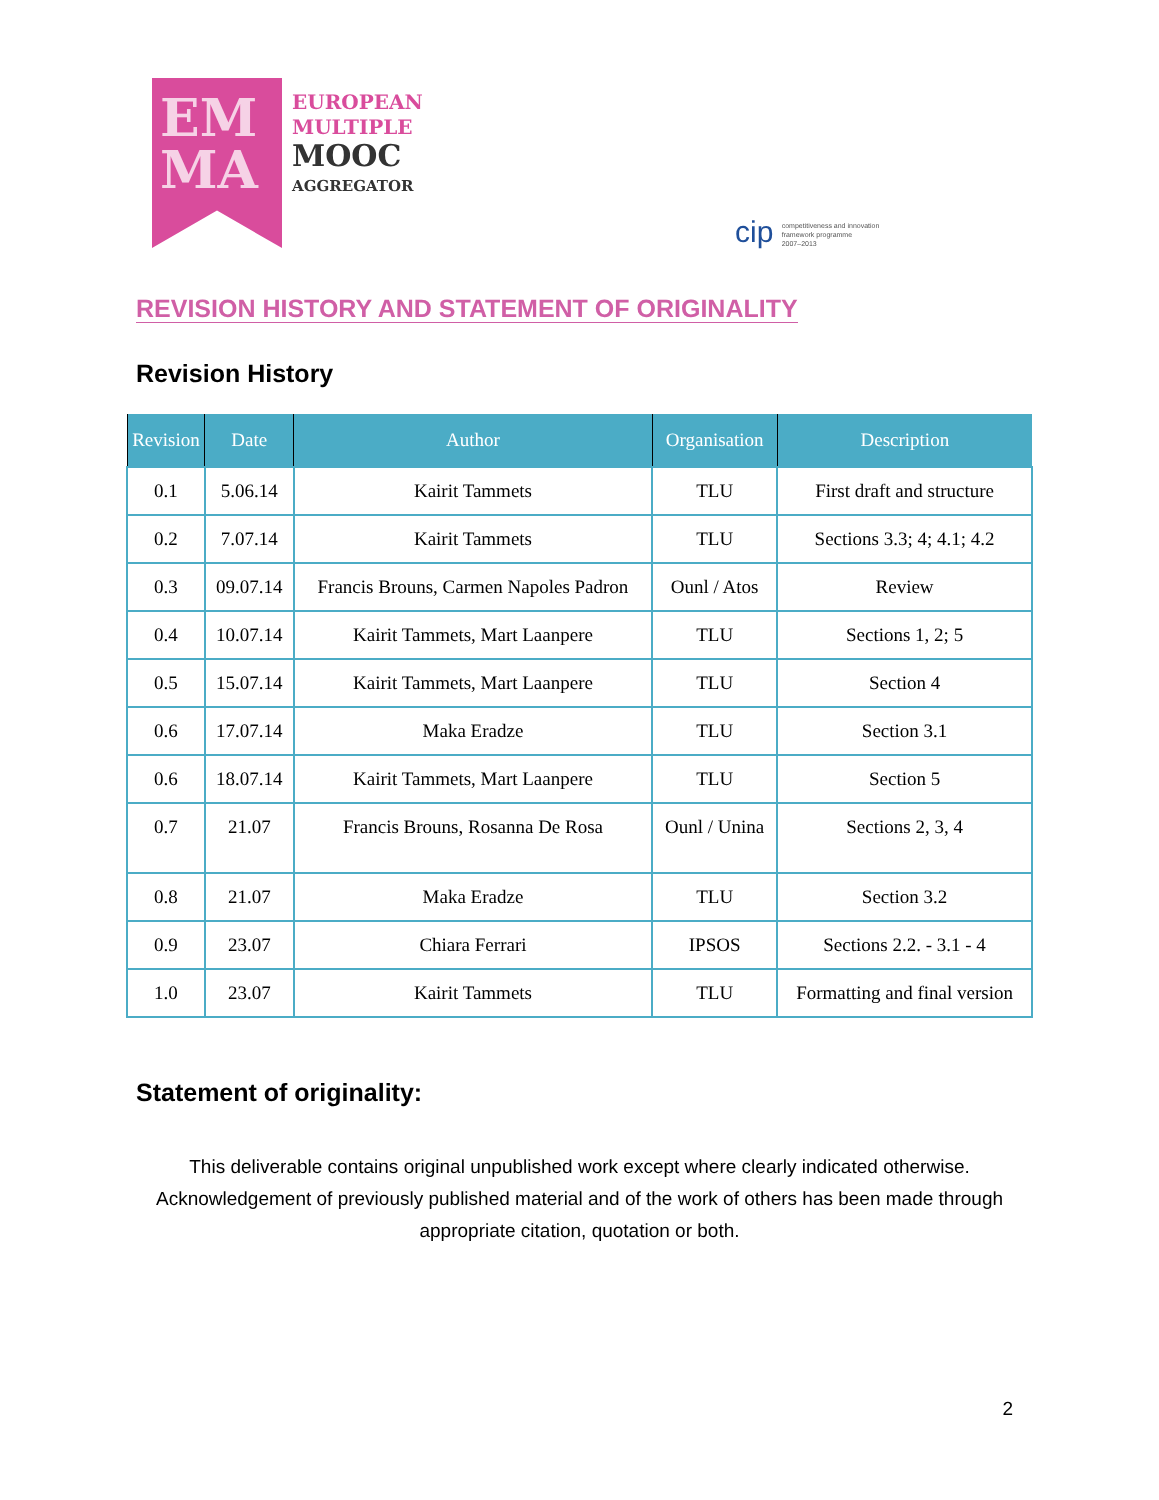EM
MA
EUROPEAN
MULTIPLE
MOOC
AGGREGATOR
cip competitiveness and innovation
framework programme
2007–2013
REVISION HISTORY AND STATEMENT OF ORIGINALITY
Revision History
| Revision | Date | Author | Organisation | Description |
| --- | --- | --- | --- | --- |
| 0.1 | 5.06.14 | Kairit Tammets | TLU | First draft and structure |
| 0.2 | 7.07.14 | Kairit Tammets | TLU | Sections 3.3; 4; 4.1; 4.2 |
| 0.3 | 09.07.14 | Francis Brouns, Carmen Napoles Padron | Ounl / Atos | Review |
| 0.4 | 10.07.14 | Kairit Tammets, Mart Laanpere | TLU | Sections 1, 2; 5 |
| 0.5 | 15.07.14 | Kairit Tammets, Mart Laanpere | TLU | Section 4 |
| 0.6 | 17.07.14 | Maka Eradze | TLU | Section 3.1 |
| 0.6 | 18.07.14 | Kairit Tammets, Mart Laanpere | TLU | Section 5 |
| 0.7 | 21.07 | Francis Brouns, Rosanna De Rosa | Ounl / Unina | Sections 2, 3, 4 |
| 0.8 | 21.07 | Maka Eradze | TLU | Section 3.2 |
| 0.9 | 23.07 | Chiara Ferrari | IPSOS | Sections 2.2. - 3.1 - 4 |
| 1.0 | 23.07 | Kairit Tammets | TLU | Formatting and final version |
Statement of originality:
This deliverable contains original unpublished work except where clearly indicated otherwise. Acknowledgement of previously published material and of the work of others has been made through appropriate citation, quotation or both.
2